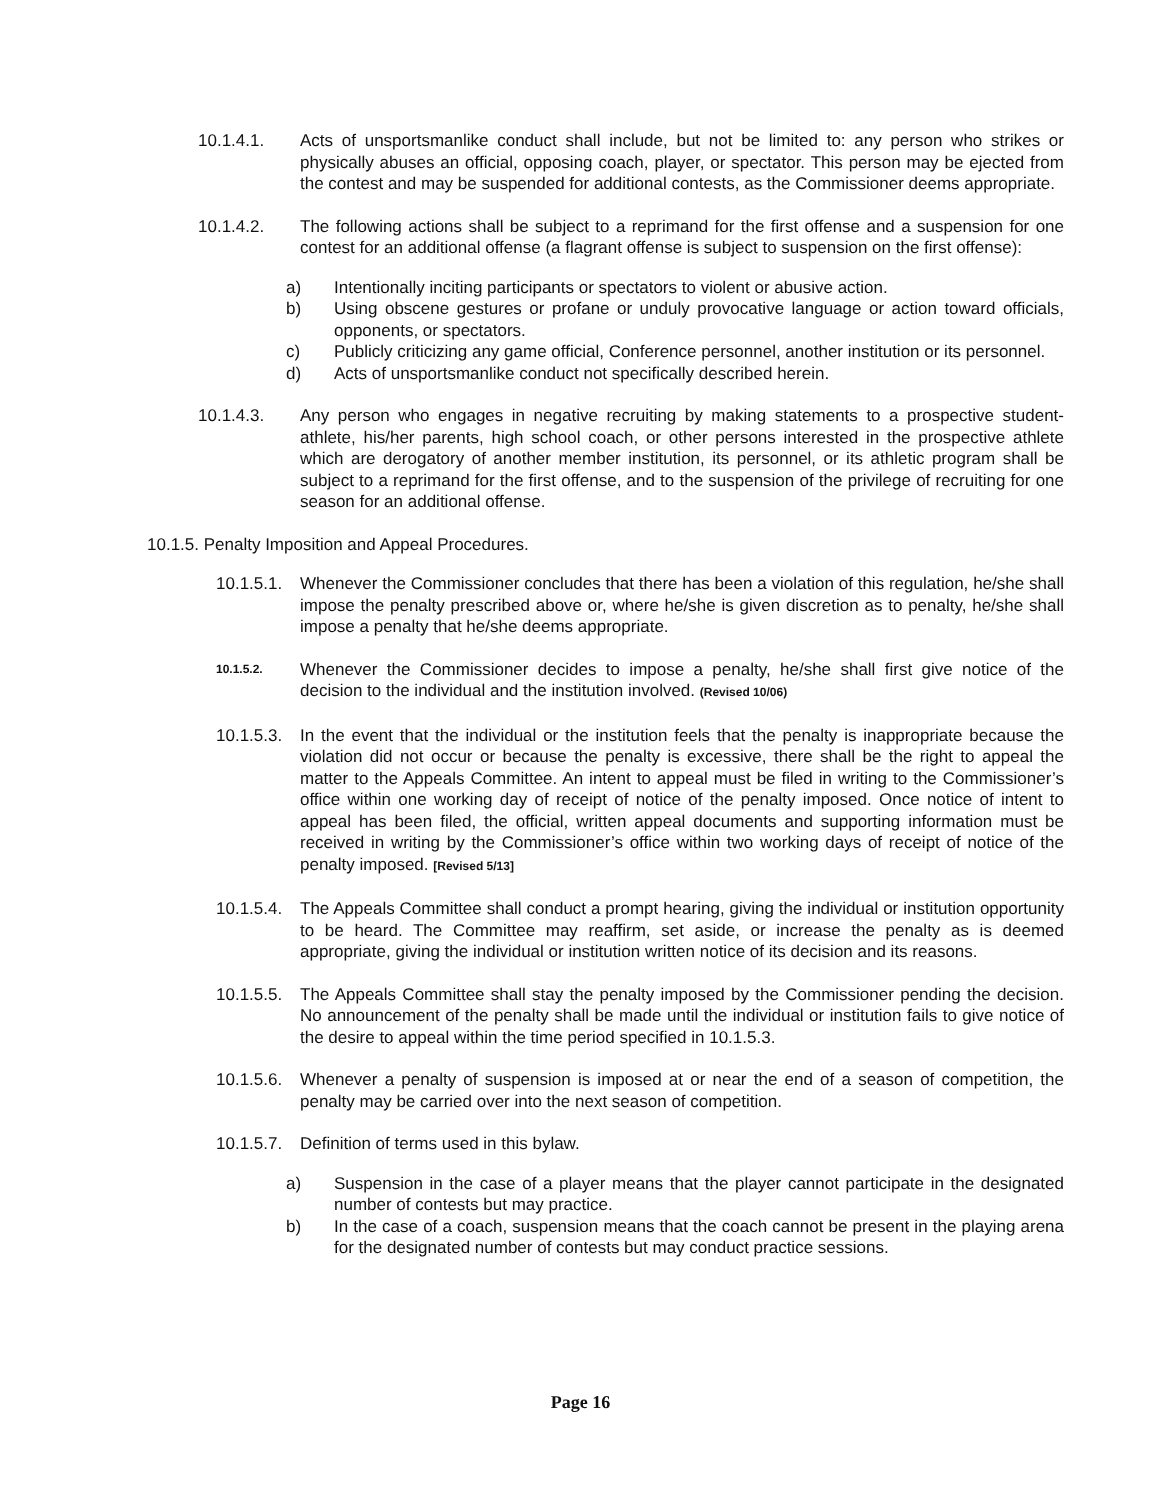10.1.4.1. Acts of unsportsmanlike conduct shall include, but not be limited to: any person who strikes or physically abuses an official, opposing coach, player, or spectator. This person may be ejected from the contest and may be suspended for additional contests, as the Commissioner deems appropriate.
10.1.4.2. The following actions shall be subject to a reprimand for the first offense and a suspension for one contest for an additional offense (a flagrant offense is subject to suspension on the first offense):
a) Intentionally inciting participants or spectators to violent or abusive action.
b) Using obscene gestures or profane or unduly provocative language or action toward officials, opponents, or spectators.
c) Publicly criticizing any game official, Conference personnel, another institution or its personnel.
d) Acts of unsportsmanlike conduct not specifically described herein.
10.1.4.3. Any person who engages in negative recruiting by making statements to a prospective student-athlete, his/her parents, high school coach, or other persons interested in the prospective athlete which are derogatory of another member institution, its personnel, or its athletic program shall be subject to a reprimand for the first offense, and to the suspension of the privilege of recruiting for one season for an additional offense.
10.1.5. Penalty Imposition and Appeal Procedures.
10.1.5.1. Whenever the Commissioner concludes that there has been a violation of this regulation, he/she shall impose the penalty prescribed above or, where he/she is given discretion as to penalty, he/she shall impose a penalty that he/she deems appropriate.
10.1.5.2. Whenever the Commissioner decides to impose a penalty, he/she shall first give notice of the decision to the individual and the institution involved. (Revised 10/06)
10.1.5.3. In the event that the individual or the institution feels that the penalty is inappropriate because the violation did not occur or because the penalty is excessive, there shall be the right to appeal the matter to the Appeals Committee. An intent to appeal must be filed in writing to the Commissioner’s office within one working day of receipt of notice of the penalty imposed. Once notice of intent to appeal has been filed, the official, written appeal documents and supporting information must be received in writing by the Commissioner’s office within two working days of receipt of notice of the penalty imposed. [Revised 5/13]
10.1.5.4. The Appeals Committee shall conduct a prompt hearing, giving the individual or institution opportunity to be heard. The Committee may reaffirm, set aside, or increase the penalty as is deemed appropriate, giving the individual or institution written notice of its decision and its reasons.
10.1.5.5. The Appeals Committee shall stay the penalty imposed by the Commissioner pending the decision. No announcement of the penalty shall be made until the individual or institution fails to give notice of the desire to appeal within the time period specified in 10.1.5.3.
10.1.5.6. Whenever a penalty of suspension is imposed at or near the end of a season of competition, the penalty may be carried over into the next season of competition.
10.1.5.7. Definition of terms used in this bylaw.
a) Suspension in the case of a player means that the player cannot participate in the designated number of contests but may practice.
b) In the case of a coach, suspension means that the coach cannot be present in the playing arena for the designated number of contests but may conduct practice sessions.
Page 16